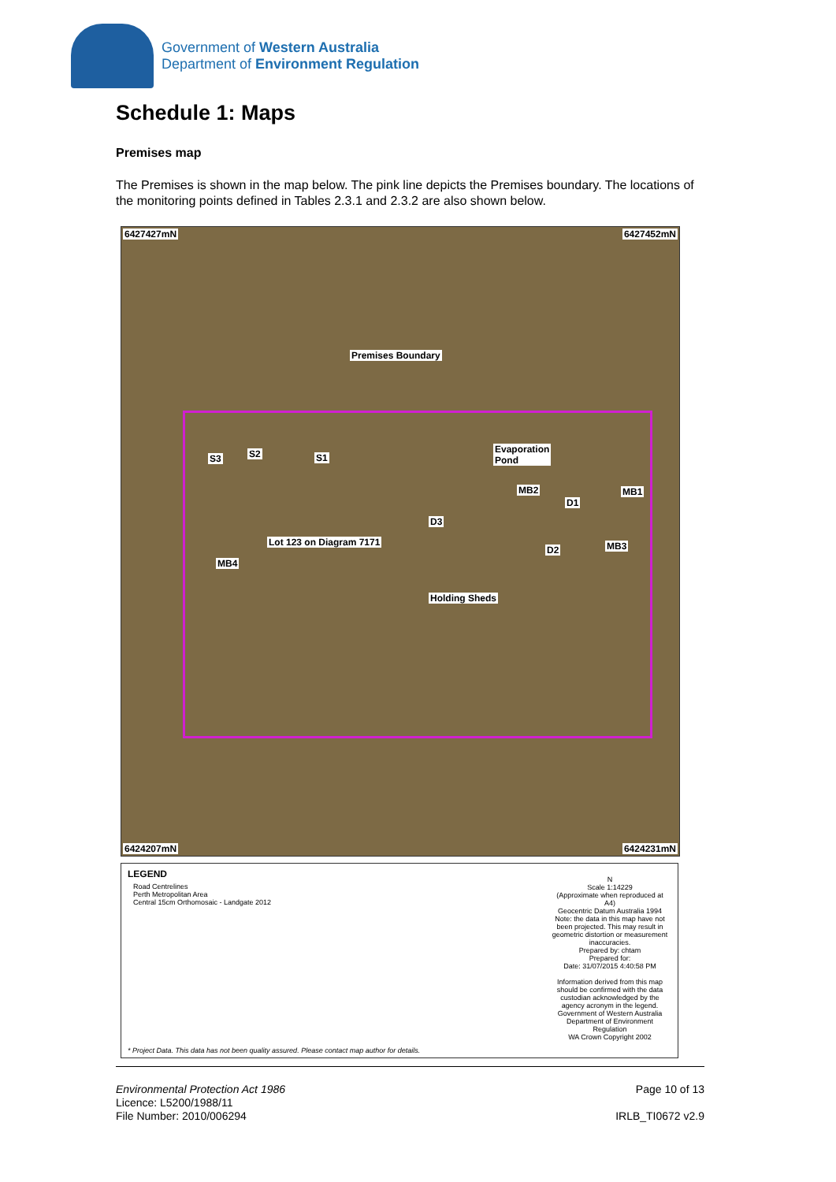Government of Western Australia
Department of Environment Regulation
Schedule 1: Maps
Premises map
The Premises is shown in the map below. The pink line depicts the Premises boundary. The locations of the monitoring points defined in Tables 2.3.1 and 2.3.2 are also shown below.
6427427mN 6427452mN
Premises Boundary
S3 S2 S1
Evaporation
Pond
MB2 MB1
D1
D3
Lot 123 on Diagram 7171
D2 MB3
MB4
Holding Sheds
6424207mN 6424231mN
LEGEND
Road Centrelines
Perth Metropolitan Area
Central 15cm Orthomosaic - Landgate 2012
N
Scale 1:14229
(Approximate when reproduced at A4)
Geocentric Datum Australia 1994
Note: the data in this map have not been projected. This may result in geometric distortion or measurement inaccuracies.
Prepared by: chtam
Prepared for:
Date: 31/07/2015 4:40:58 PM
Information derived from this map should be confirmed with the data custodian acknowledged by the agency acronym in the legend.
Government of Western Australia Department of Environment Regulation
WA Crown Copyright 2002
* Project Data. This data has not been quality assured. Please contact map author for details.
Environmental Protection Act 1986
Licence: L5200/1988/11
File Number: 2010/006294
Page 10 of 13
IRLB_TI0672 v2.9